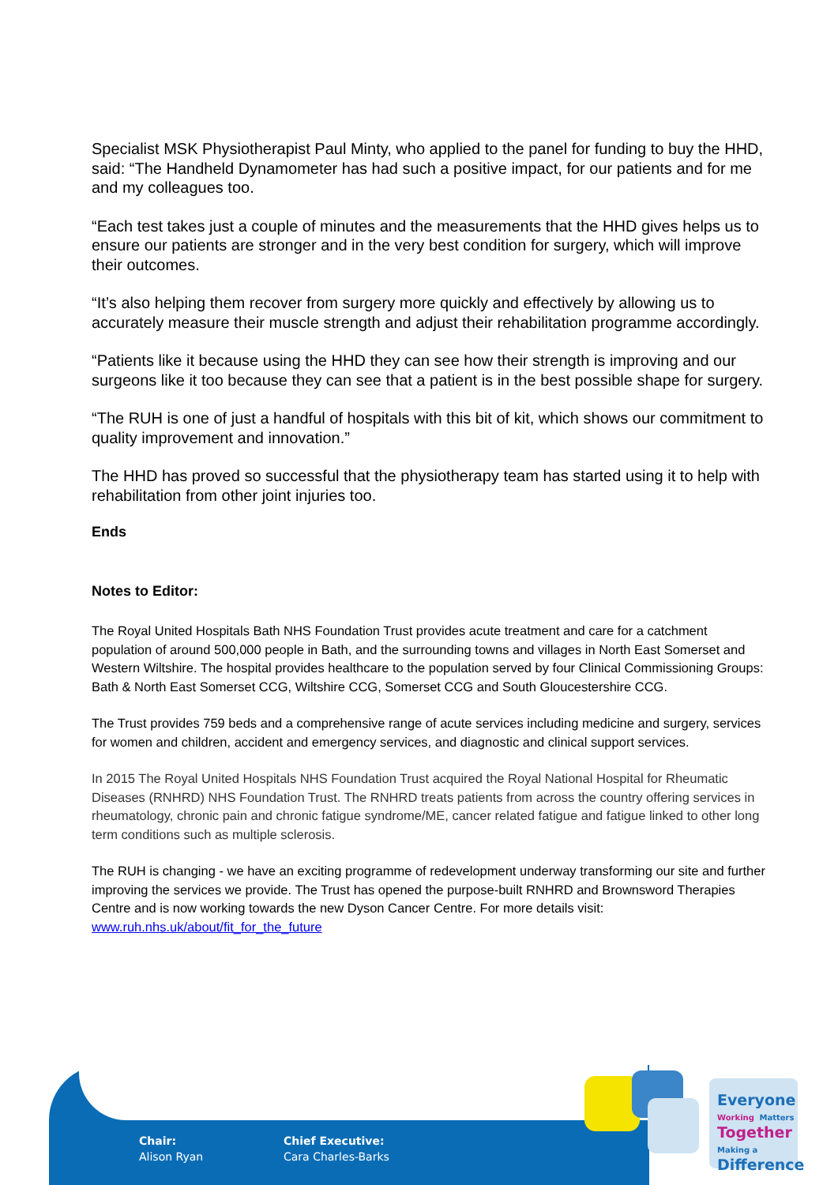Specialist MSK Physiotherapist Paul Minty, who applied to the panel for funding to buy the HHD, said: “The Handheld Dynamometer has had such a positive impact, for our patients and for me and my colleagues too.
“Each test takes just a couple of minutes and the measurements that the HHD gives helps us to ensure our patients are stronger and in the very best condition for surgery, which will improve their outcomes.
“It’s also helping them recover from surgery more quickly and effectively by allowing us to accurately measure their muscle strength and adjust their rehabilitation programme accordingly.
“Patients like it because using the HHD they can see how their strength is improving and our surgeons like it too because they can see that a patient is in the best possible shape for surgery.
“The RUH is one of just a handful of hospitals with this bit of kit, which shows our commitment to quality improvement and innovation.”
The HHD has proved so successful that the physiotherapy team has started using it to help with rehabilitation from other joint injuries too.
Ends
Notes to Editor:
The Royal United Hospitals Bath NHS Foundation Trust provides acute treatment and care for a catchment population of around 500,000 people in Bath, and the surrounding towns and villages in North East Somerset and Western Wiltshire. The hospital provides healthcare to the population served by four Clinical Commissioning Groups: Bath & North East Somerset CCG, Wiltshire CCG, Somerset CCG and South Gloucestershire CCG.
The Trust provides 759 beds and a comprehensive range of acute services including medicine and surgery, services for women and children, accident and emergency services, and diagnostic and clinical support services.
In 2015 The Royal United Hospitals NHS Foundation Trust acquired the Royal National Hospital for Rheumatic Diseases (RNHRD) NHS Foundation Trust. The RNHRD treats patients from across the country offering services in rheumatology, chronic pain and chronic fatigue syndrome/ME, cancer related fatigue and fatigue linked to other long term conditions such as multiple sclerosis.
The RUH is changing - we have an exciting programme of redevelopment underway transforming our site and further improving the services we provide. The Trust has opened the purpose-built RNHRD and Brownsword Therapies Centre and is now working towards the new Dyson Cancer Centre. For more details visit: www.ruh.nhs.uk/about/fit_for_the_future
Chair:
Alison Ryan
Chief Executive:
Cara Charles-Barks
Everyone
Working Matters
Together
Making a
Difference